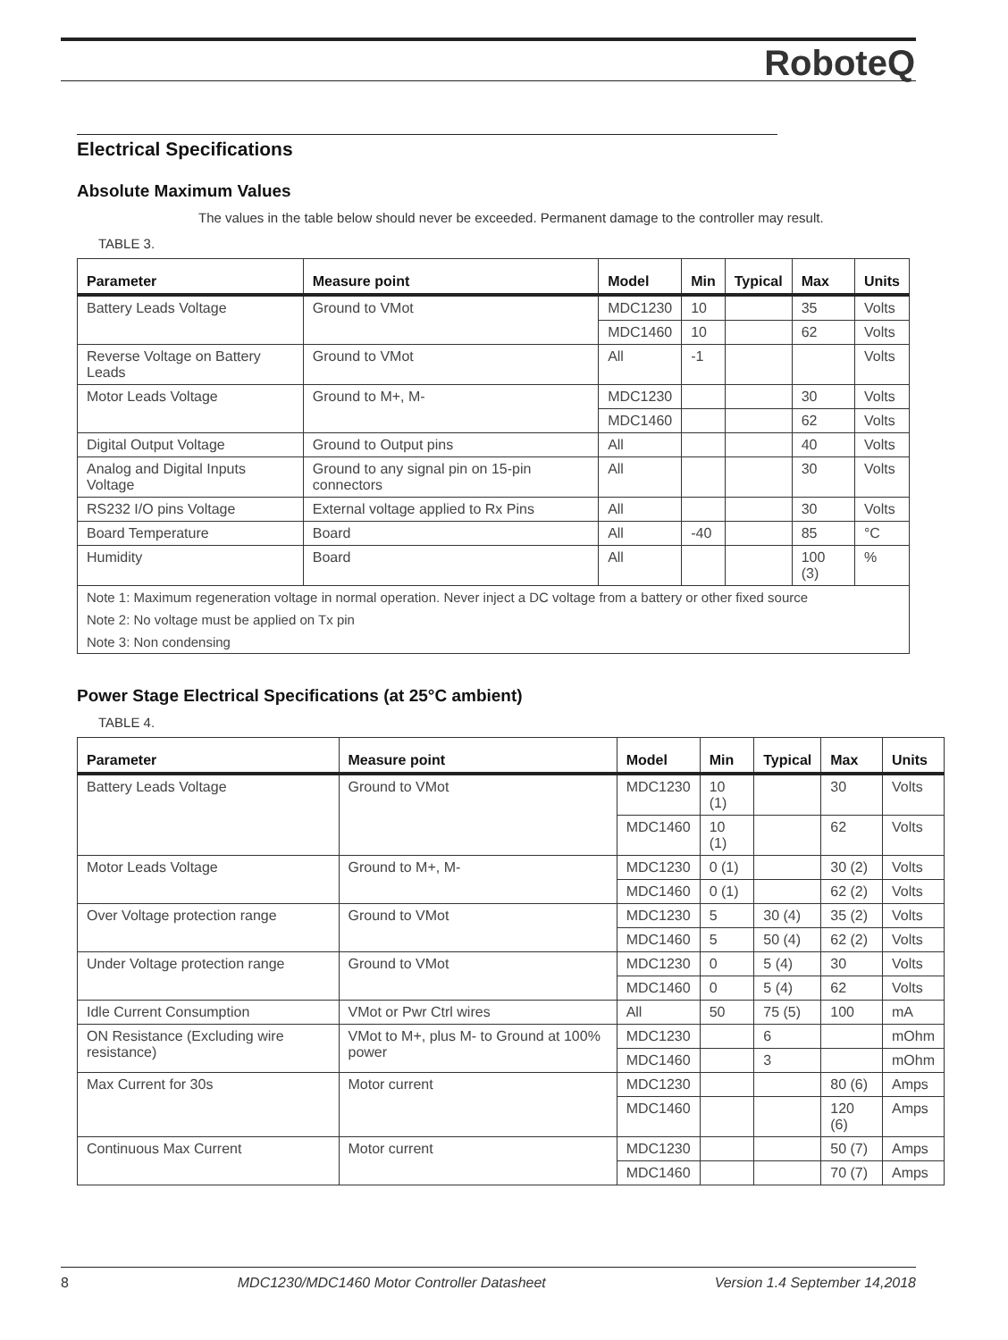RoboteQ
Electrical Specifications
Absolute Maximum Values
The values in the table below should never be exceeded. Permanent damage to the controller may result.
TABLE 3.
| Parameter | Measure point | Model | Min | Typical | Max | Units |
| --- | --- | --- | --- | --- | --- | --- |
| Battery Leads Voltage | Ground to VMot | MDC1230 | 10 | | 35 | Volts |
| | | MDC1460 | 10 | | 62 | Volts |
| Reverse Voltage on Battery Leads | Ground to VMot | All | -1 | | | Volts |
| Motor Leads Voltage | Ground to M+, M- | MDC1230 | | | 30 | Volts |
| | | MDC1460 | | | 62 | Volts |
| Digital Output Voltage | Ground to Output pins | All | | | 40 | Volts |
| Analog and Digital Inputs Voltage | Ground to any signal pin on 15-pin connectors | All | | | 30 | Volts |
| RS232 I/O pins Voltage | External voltage applied to Rx Pins | All | | | 30 | Volts |
| Board Temperature | Board | All | -40 | | 85 | °C |
| Humidity | Board | All | | | 100 (3) | % |
| Note 1: Maximum regeneration voltage in normal operation. Never inject a DC voltage from a battery or other fixed source | | | | | | |
| Note 2: No voltage must be applied on Tx pin | | | | | | |
| Note 3: Non condensing | | | | | | |
Power Stage Electrical Specifications (at 25°C ambient)
TABLE 4.
| Parameter | Measure point | Model | Min | Typical | Max | Units |
| --- | --- | --- | --- | --- | --- | --- |
| Battery Leads Voltage | Ground to VMot | MDC1230 | 10 (1) | | 30 | Volts |
| | | MDC1460 | 10 (1) | | 62 | Volts |
| Motor Leads Voltage | Ground to M+, M- | MDC1230 | 0 (1) | | 30 (2) | Volts |
| | | MDC1460 | 0 (1) | | 62 (2) | Volts |
| Over Voltage protection range | Ground to VMot | MDC1230 | 5 | 30 (4) | 35 (2) | Volts |
| | | MDC1460 | 5 | 50 (4) | 62 (2) | Volts |
| Under Voltage protection range | Ground to VMot | MDC1230 | 0 | 5 (4) | 30 | Volts |
| | | MDC1460 | 0 | 5 (4) | 62 | Volts |
| Idle Current Consumption | VMot or Pwr Ctrl wires | All | 50 | 75 (5) | 100 | mA |
| ON Resistance (Excluding wire resistance) | VMot to M+, plus M- to Ground at 100% power | MDC1230 | | 6 | | mOhm |
| | | MDC1460 | | 3 | | mOhm |
| Max Current for 30s | Motor current | MDC1230 | | | 80 (6) | Amps |
| | | MDC1460 | | | 120 (6) | Amps |
| Continuous Max Current | Motor current | MDC1230 | | | 50 (7) | Amps |
| | | MDC1460 | | | 70 (7) | Amps |
8 MDC1230/MDC1460 Motor Controller Datasheet Version 1.4 September 14,2018